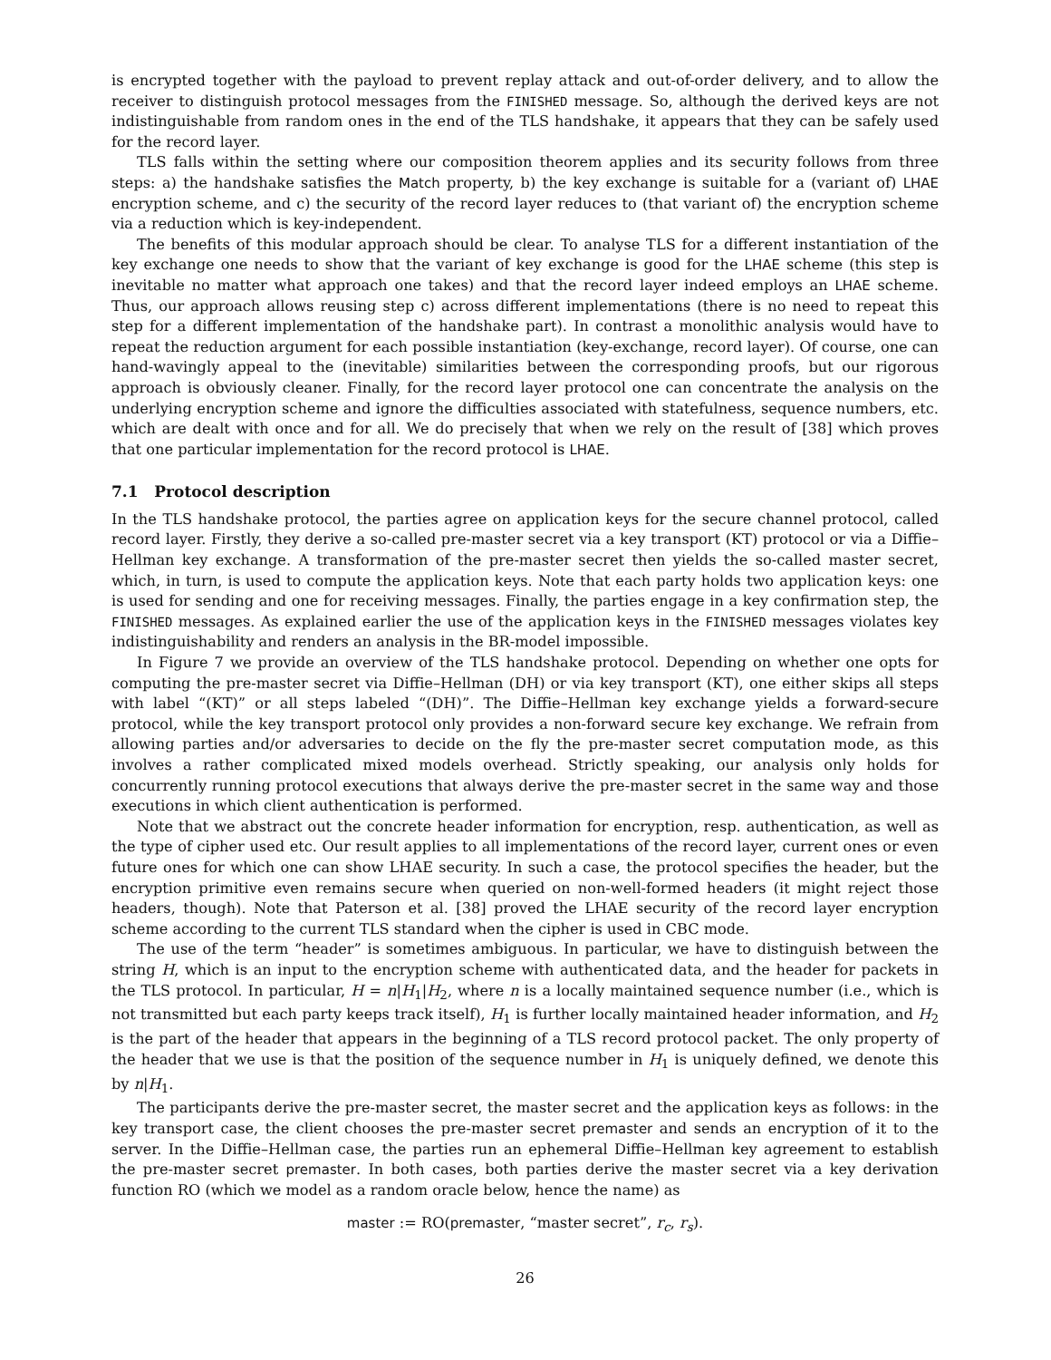is encrypted together with the payload to prevent replay attack and out-of-order delivery, and to allow the receiver to distinguish protocol messages from the FINISHED message. So, although the derived keys are not indistinguishable from random ones in the end of the TLS handshake, it appears that they can be safely used for the record layer.
TLS falls within the setting where our composition theorem applies and its security follows from three steps: a) the handshake satisfies the Match property, b) the key exchange is suitable for a (variant of) LHAE encryption scheme, and c) the security of the record layer reduces to (that variant of) the encryption scheme via a reduction which is key-independent.
The benefits of this modular approach should be clear. To analyse TLS for a different instantiation of the key exchange one needs to show that the variant of key exchange is good for the LHAE scheme (this step is inevitable no matter what approach one takes) and that the record layer indeed employs an LHAE scheme. Thus, our approach allows reusing step c) across different implementations (there is no need to repeat this step for a different implementation of the handshake part). In contrast a monolithic analysis would have to repeat the reduction argument for each possible instantiation (key-exchange, record layer). Of course, one can hand-wavingly appeal to the (inevitable) similarities between the corresponding proofs, but our rigorous approach is obviously cleaner. Finally, for the record layer protocol one can concentrate the analysis on the underlying encryption scheme and ignore the difficulties associated with statefulness, sequence numbers, etc. which are dealt with once and for all. We do precisely that when we rely on the result of [38] which proves that one particular implementation for the record protocol is LHAE.
7.1 Protocol description
In the TLS handshake protocol, the parties agree on application keys for the secure channel protocol, called record layer. Firstly, they derive a so-called pre-master secret via a key transport (KT) protocol or via a Diffie–Hellman key exchange. A transformation of the pre-master secret then yields the so-called master secret, which, in turn, is used to compute the application keys. Note that each party holds two application keys: one is used for sending and one for receiving messages. Finally, the parties engage in a key confirmation step, the FINISHED messages. As explained earlier the use of the application keys in the FINISHED messages violates key indistinguishability and renders an analysis in the BR-model impossible.
In Figure 7 we provide an overview of the TLS handshake protocol. Depending on whether one opts for computing the pre-master secret via Diffie–Hellman (DH) or via key transport (KT), one either skips all steps with label “(KT)” or all steps labeled “(DH)”. The Diffie–Hellman key exchange yields a forward-secure protocol, while the key transport protocol only provides a non-forward secure key exchange. We refrain from allowing parties and/or adversaries to decide on the fly the pre-master secret computation mode, as this involves a rather complicated mixed models overhead. Strictly speaking, our analysis only holds for concurrently running protocol executions that always derive the pre-master secret in the same way and those executions in which client authentication is performed.
Note that we abstract out the concrete header information for encryption, resp. authentication, as well as the type of cipher used etc. Our result applies to all implementations of the record layer, current ones or even future ones for which one can show LHAE security. In such a case, the protocol specifies the header, but the encryption primitive even remains secure when queried on non-well-formed headers (it might reject those headers, though). Note that Paterson et al. [38] proved the LHAE security of the record layer encryption scheme according to the current TLS standard when the cipher is used in CBC mode.
The use of the term “header” is sometimes ambiguous. In particular, we have to distinguish between the string H, which is an input to the encryption scheme with authenticated data, and the header for packets in the TLS protocol. In particular, H = n|H<sub>1</sub>|H<sub>2</sub>, where n is a locally maintained sequence number (i.e., which is not transmitted but each party keeps track itself), H<sub>1</sub> is further locally maintained header information, and H<sub>2</sub> is the part of the header that appears in the beginning of a TLS record protocol packet. The only property of the header that we use is that the position of the sequence number in H<sub>1</sub> is uniquely defined, we denote this by n|H<sub>1</sub>.
The participants derive the pre-master secret, the master secret and the application keys as follows: in the key transport case, the client chooses the pre-master secret premaster and sends an encryption of it to the server. In the Diffie–Hellman case, the parties run an ephemeral Diffie–Hellman key agreement to establish the pre-master secret premaster. In both cases, both parties derive the master secret via a key derivation function RO (which we model as a random oracle below, hence the name) as
master := RO(premaster, “master secret”, r<sub>c</sub>, r<sub>s</sub>).
26